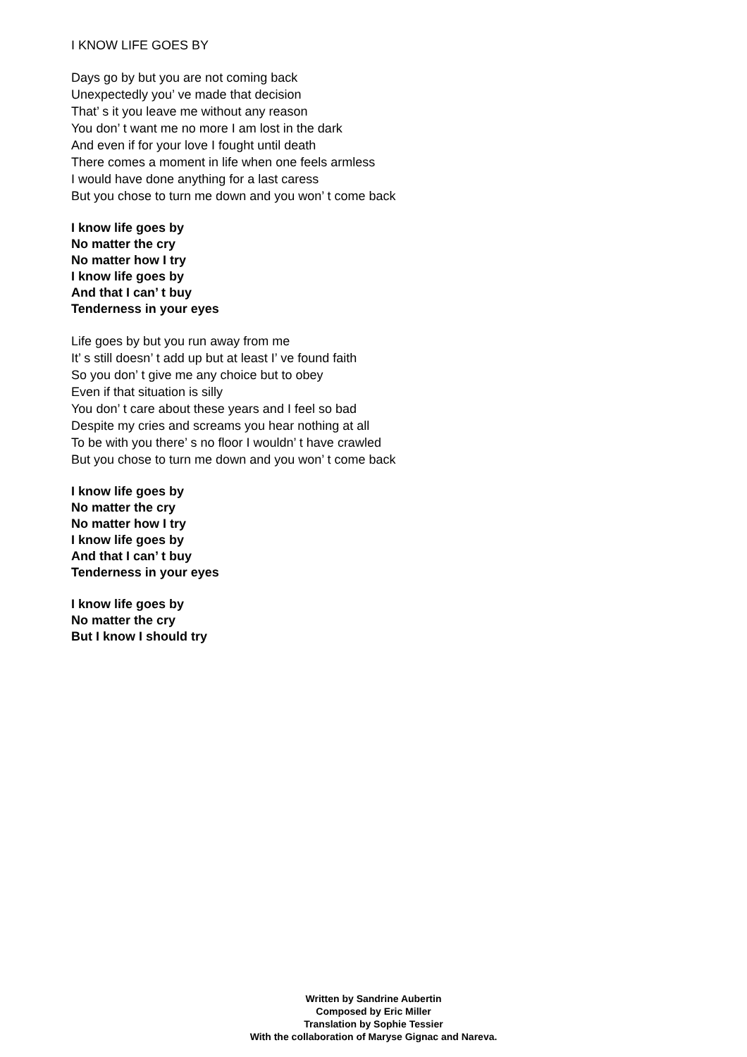I KNOW LIFE GOES BY
Days go by but you are not coming back
Unexpectedly you’ ve made that decision
That’ s it you leave me without any reason
You don’ t want me no more I am lost in the dark
And even if for your love I fought until death
There comes a moment in life when one feels armless
I would have done anything for a last caress
But you chose to turn me down and you won’ t come back
I know life goes by
No matter the cry
No matter how I try
I know life goes by
And that I can’ t buy
Tenderness in your eyes
Life goes by but you run away from me
It’ s still doesn’ t add up but at least I’ ve found faith
So you don’ t give me any choice but to obey
Even if that situation is silly
You don’ t care about these years and I feel so bad
Despite my cries and screams you hear nothing at all
To be with you there’ s no floor I wouldn’ t have crawled
But you chose to turn me down and you won’ t come back
I know life goes by
No matter the cry
No matter how I try
I know life goes by
And that I can’ t buy
Tenderness in your eyes
I know life goes by
No matter the cry
But I know I should try
Written by Sandrine Aubertin
Composed by Eric Miller
Translation by Sophie Tessier
With the collaboration of Maryse Gignac and Nareva.